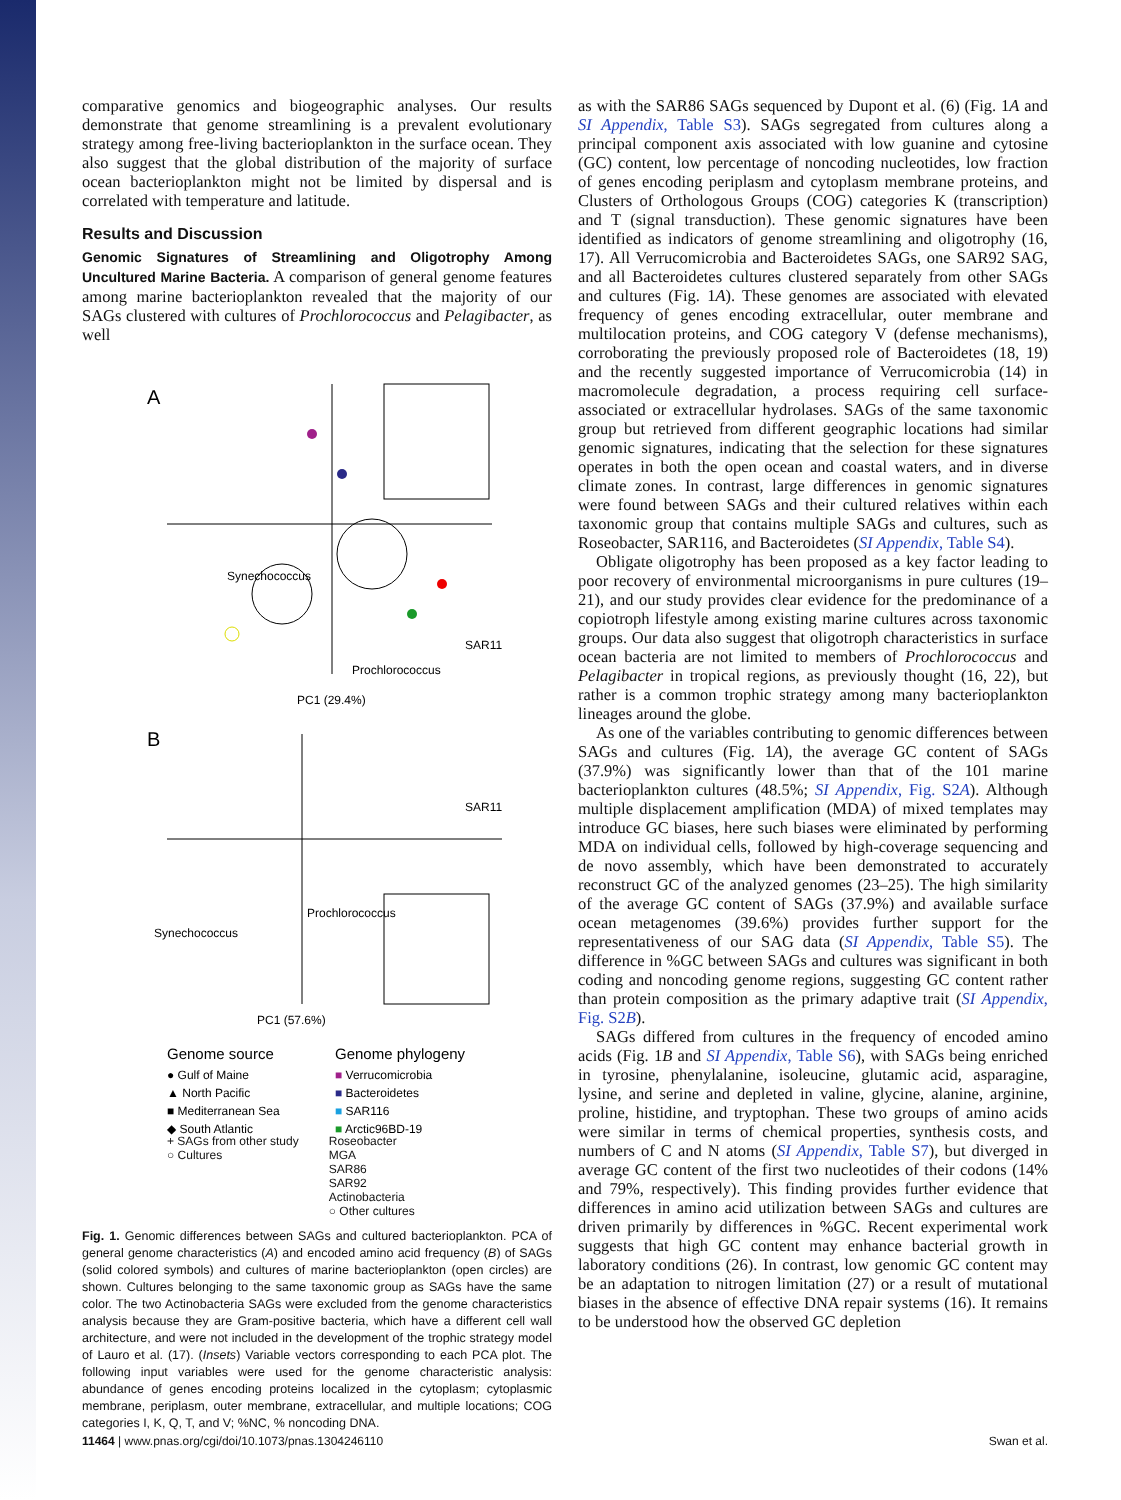comparative genomics and biogeographic analyses. Our results demonstrate that genome streamlining is a prevalent evolutionary strategy among free-living bacterioplankton in the surface ocean. They also suggest that the global distribution of the majority of surface ocean bacterioplankton might not be limited by dispersal and is correlated with temperature and latitude.
Results and Discussion
Genomic Signatures of Streamlining and Oligotrophy Among Uncultured Marine Bacteria. A comparison of general genome features among marine bacterioplankton revealed that the majority of our SAGs clustered with cultures of Prochlorococcus and Pelagibacter, as well
A
Synechococcus
SAR11
Prochlorococcus
PC1 (29.4%)
B
SAR11
Prochlorococcus
Synechococcus
PC1 (57.6%)
Genome source
● Gulf of Maine
▲ North Pacific
■ Mediterranean Sea
◆ South Atlantic
Genome phylogeny
■ Verrucomicrobia
■ Bacteroidetes
■ SAR116
■ Arctic96BD-19
+ SAGs from other study
○ Cultures
Roseobacter
MGA
SAR86
SAR92
Actinobacteria
○ Other cultures
Fig. 1. Genomic differences between SAGs and cultured bacterioplankton. PCA of general genome characteristics (A) and encoded amino acid frequency (B) of SAGs (solid colored symbols) and cultures of marine bacterioplankton (open circles) are shown. Cultures belonging to the same taxonomic group as SAGs have the same color. The two Actinobacteria SAGs were excluded from the genome characteristics analysis because they are Gram-positive bacteria, which have a different cell wall architecture, and were not included in the development of the trophic strategy model of Lauro et al. (17). (Insets) Variable vectors corresponding to each PCA plot. The following input variables were used for the genome characteristic analysis: abundance of genes encoding proteins localized in the cytoplasm; cytoplasmic membrane, periplasm, outer membrane, extracellular, and multiple locations; COG categories I, K, Q, T, and V; %NC, % noncoding DNA.
as with the SAR86 SAGs sequenced by Dupont et al. (6) (Fig. 1A and SI Appendix, Table S3). SAGs segregated from cultures along a principal component axis associated with low guanine and cytosine (GC) content, low percentage of noncoding nucleotides, low fraction of genes encoding periplasm and cytoplasm membrane proteins, and Clusters of Orthologous Groups (COG) categories K (transcription) and T (signal transduction). These genomic signatures have been identified as indicators of genome streamlining and oligotrophy (16, 17). All Verrucomicrobia and Bacteroidetes SAGs, one SAR92 SAG, and all Bacteroidetes cultures clustered separately from other SAGs and cultures (Fig. 1A). These genomes are associated with elevated frequency of genes encoding extracellular, outer membrane and multilocation proteins, and COG category V (defense mechanisms), corroborating the previously proposed role of Bacteroidetes (18, 19) and the recently suggested importance of Verrucomicrobia (14) in macromolecule degradation, a process requiring cell surface-associated or extracellular hydrolases. SAGs of the same taxonomic group but retrieved from different geographic locations had similar genomic signatures, indicating that the selection for these signatures operates in both the open ocean and coastal waters, and in diverse climate zones. In contrast, large differences in genomic signatures were found between SAGs and their cultured relatives within each taxonomic group that contains multiple SAGs and cultures, such as Roseobacter, SAR116, and Bacteroidetes (SI Appendix, Table S4).
Obligate oligotrophy has been proposed as a key factor leading to poor recovery of environmental microorganisms in pure cultures (19–21), and our study provides clear evidence for the predominance of a copiotroph lifestyle among existing marine cultures across taxonomic groups. Our data also suggest that oligotroph characteristics in surface ocean bacteria are not limited to members of Prochlorococcus and Pelagibacter in tropical regions, as previously thought (16, 22), but rather is a common trophic strategy among many bacterioplankton lineages around the globe.
As one of the variables contributing to genomic differences between SAGs and cultures (Fig. 1A), the average GC content of SAGs (37.9%) was significantly lower than that of the 101 marine bacterioplankton cultures (48.5%; SI Appendix, Fig. S2A). Although multiple displacement amplification (MDA) of mixed templates may introduce GC biases, here such biases were eliminated by performing MDA on individual cells, followed by high-coverage sequencing and de novo assembly, which have been demonstrated to accurately reconstruct GC of the analyzed genomes (23–25). The high similarity of the average GC content of SAGs (37.9%) and available surface ocean metagenomes (39.6%) provides further support for the representativeness of our SAG data (SI Appendix, Table S5). The difference in %GC between SAGs and cultures was significant in both coding and noncoding genome regions, suggesting GC content rather than protein composition as the primary adaptive trait (SI Appendix, Fig. S2B).
SAGs differed from cultures in the frequency of encoded amino acids (Fig. 1B and SI Appendix, Table S6), with SAGs being enriched in tyrosine, phenylalanine, isoleucine, glutamic acid, asparagine, lysine, and serine and depleted in valine, glycine, alanine, arginine, proline, histidine, and tryptophan. These two groups of amino acids were similar in terms of chemical properties, synthesis costs, and numbers of C and N atoms (SI Appendix, Table S7), but diverged in average GC content of the first two nucleotides of their codons (14% and 79%, respectively). This finding provides further evidence that differences in amino acid utilization between SAGs and cultures are driven primarily by differences in %GC. Recent experimental work suggests that high GC content may enhance bacterial growth in laboratory conditions (26). In contrast, low genomic GC content may be an adaptation to nitrogen limitation (27) or a result of mutational biases in the absence of effective DNA repair systems (16). It remains to be understood how the observed GC depletion
11464 | www.pnas.org/cgi/doi/10.1073/pnas.1304246110 Swan et al.